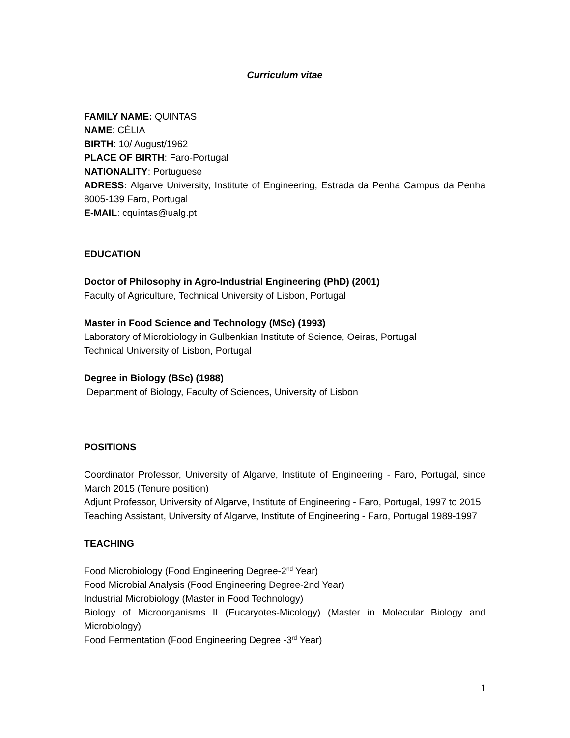Curriculum vitae
FAMILY NAME: QUINTAS
NAME: CÉLIA
BIRTH: 10/ August/1962
PLACE OF BIRTH: Faro-Portugal
NATIONALITY: Portuguese
ADRESS: Algarve University, Institute of Engineering, Estrada da Penha Campus da Penha 8005-139 Faro, Portugal
E-MAIL: cquintas@ualg.pt
EDUCATION
Doctor of Philosophy in Agro-Industrial Engineering (PhD) (2001)
Faculty of Agriculture, Technical University of Lisbon, Portugal
Master in Food Science and Technology (MSc) (1993)
Laboratory of Microbiology in Gulbenkian Institute of Science, Oeiras, Portugal
Technical University of Lisbon, Portugal
Degree in Biology (BSc) (1988)
Department of Biology, Faculty of Sciences, University of Lisbon
POSITIONS
Coordinator Professor, University of Algarve, Institute of Engineering - Faro, Portugal, since March 2015 (Tenure position)
Adjunt Professor, University of Algarve, Institute of Engineering - Faro, Portugal, 1997 to 2015
Teaching Assistant, University of Algarve, Institute of Engineering - Faro, Portugal 1989-1997
TEACHING
Food Microbiology (Food Engineering Degree-2<sup>nd</sup> Year)
Food Microbial Analysis (Food Engineering Degree-2nd Year)
Industrial Microbiology (Master in Food Technology)
Biology of Microorganisms II (Eucaryotes-Micology) (Master in Molecular Biology and Microbiology)
Food Fermentation (Food Engineering Degree -3<sup>rd</sup> Year)
1